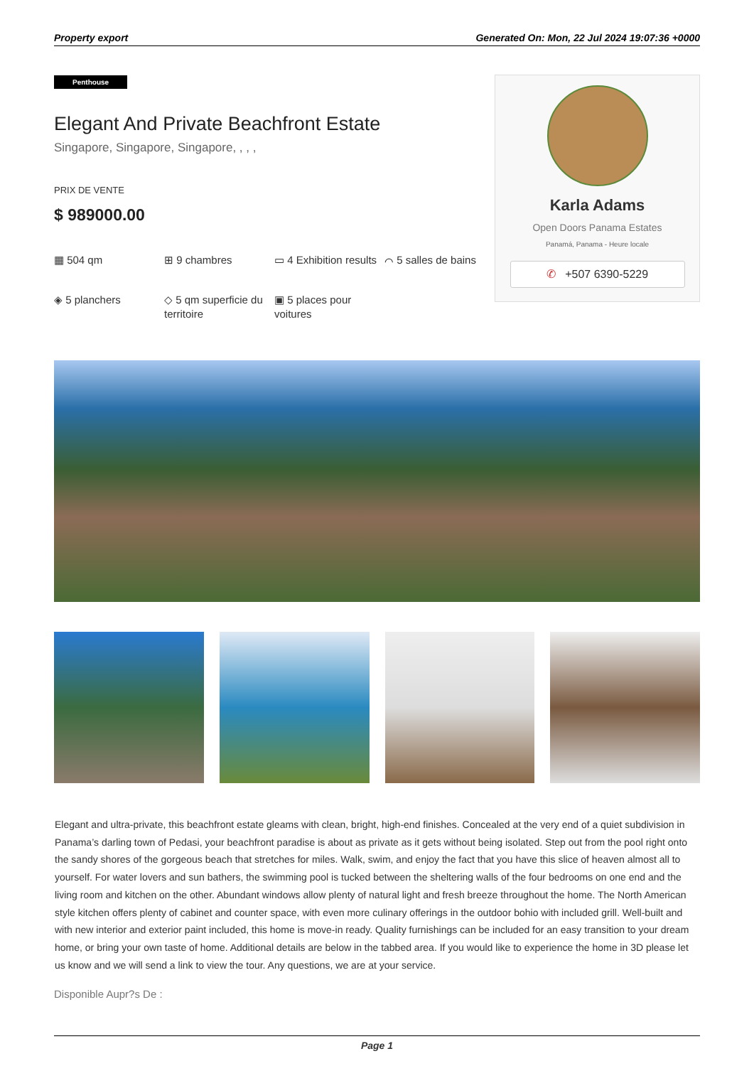Property export Generated On: Mon, 22 Jul 2024 19:07:36 +0000
Penthouse
Elegant And Private Beachfront Estate
Singapore, Singapore, Singapore, , , ,
PRIX DE VENTE
$ 989000.00
▦ 504 qm
⊞ 9 chambres
▭ 4 Exhibition results
⌒ 5 salles de bains
◈ 5 planchers
◇ 5 qm superficie du territoire
▣ 5 places pour voitures
Karla Adams
Open Doors Panama Estates
Panamá, Panama - Heure locale
✆ +507 6390-5229
Elegant and ultra-private, this beachfront estate gleams with clean, bright, high-end finishes. Concealed at the very end of a quiet subdivision in Panama’s darling town of Pedasi, your beachfront paradise is about as private as it gets without being isolated. Step out from the pool right onto the sandy shores of the gorgeous beach that stretches for miles. Walk, swim, and enjoy the fact that you have this slice of heaven almost all to yourself. For water lovers and sun bathers, the swimming pool is tucked between the sheltering walls of the four bedrooms on one end and the living room and kitchen on the other. Abundant windows allow plenty of natural light and fresh breeze throughout the home. The North American style kitchen offers plenty of cabinet and counter space, with even more culinary offerings in the outdoor bohio with included grill. Well-built and with new interior and exterior paint included, this home is move-in ready. Quality furnishings can be included for an easy transition to your dream home, or bring your own taste of home. Additional details are below in the tabbed area. If you would like to experience the home in 3D please let us know and we will send a link to view the tour. Any questions, we are at your service.
Disponible Aupr?s De :
Page 1